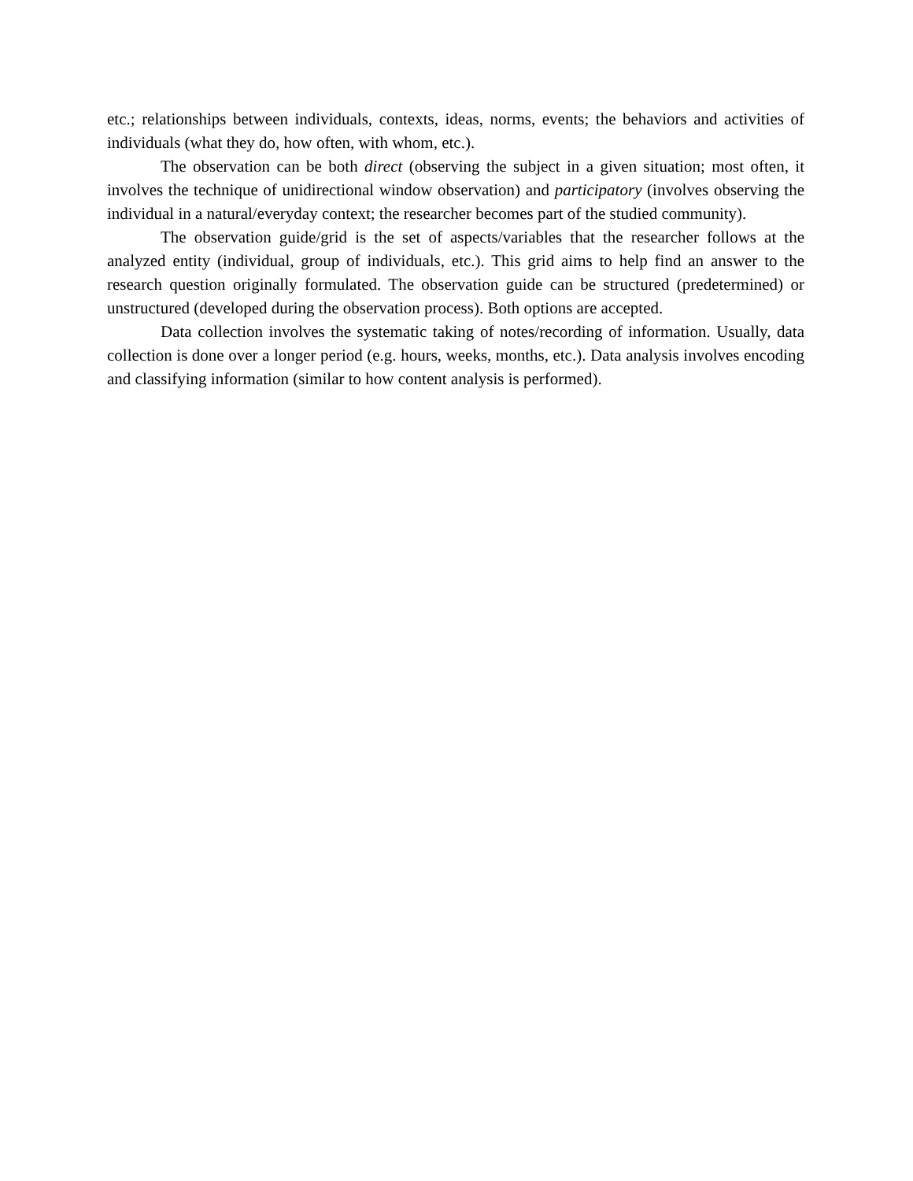etc.; relationships between individuals, contexts, ideas, norms, events; the behaviors and activities of individuals (what they do, how often, with whom, etc.).
The observation can be both direct (observing the subject in a given situation; most often, it involves the technique of unidirectional window observation) and participatory (involves observing the individual in a natural/everyday context; the researcher becomes part of the studied community).
The observation guide/grid is the set of aspects/variables that the researcher follows at the analyzed entity (individual, group of individuals, etc.). This grid aims to help find an answer to the research question originally formulated. The observation guide can be structured (predetermined) or unstructured (developed during the observation process). Both options are accepted.
Data collection involves the systematic taking of notes/recording of information. Usually, data collection is done over a longer period (e.g. hours, weeks, months, etc.). Data analysis involves encoding and classifying information (similar to how content analysis is performed).